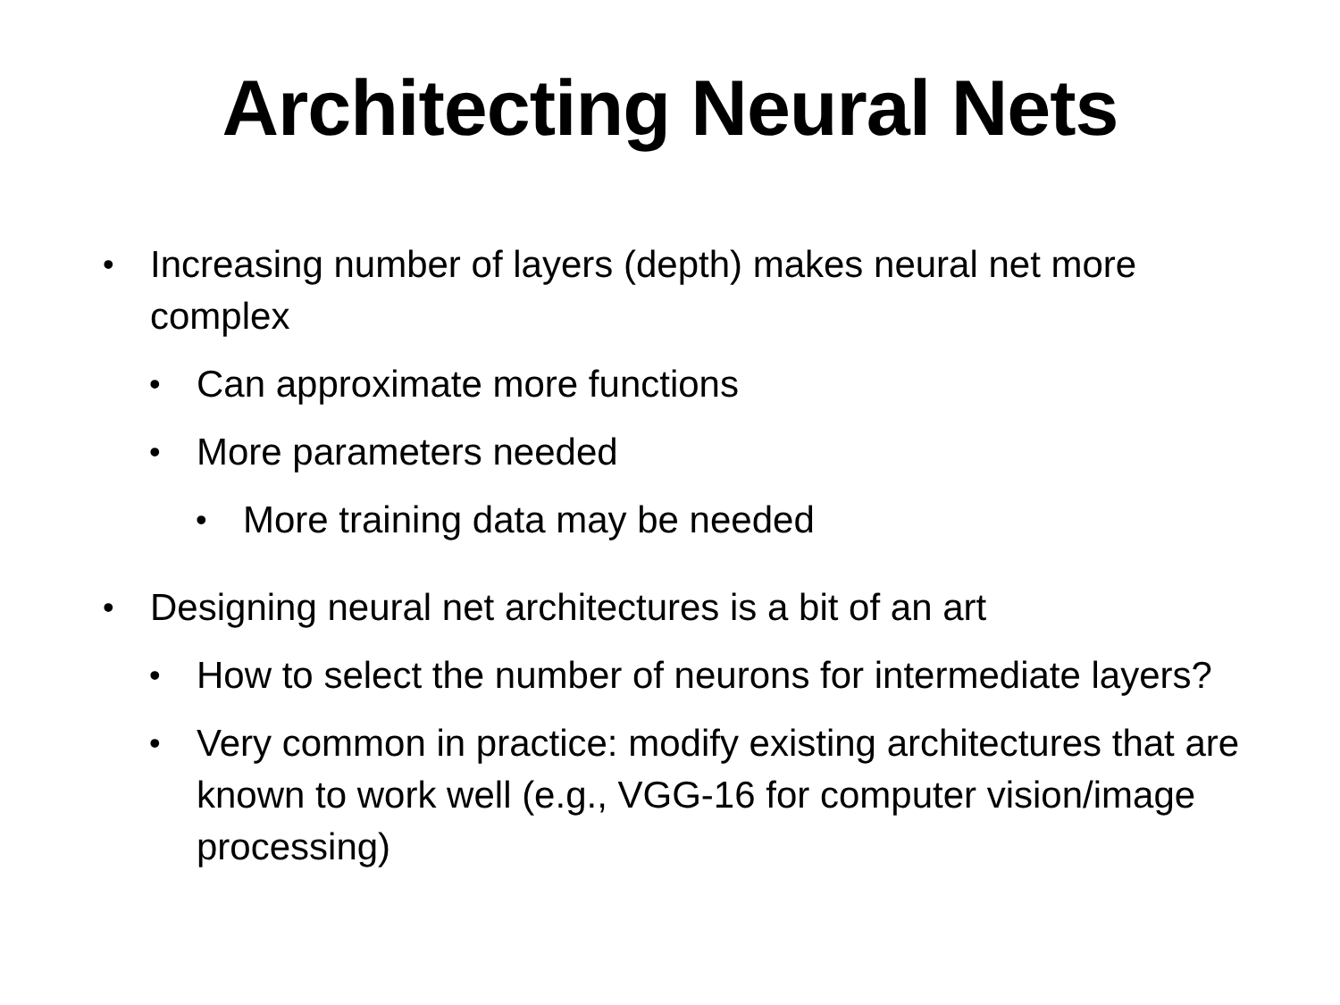Architecting Neural Nets
• Increasing number of layers (depth) makes neural net more complex
• Can approximate more functions
• More parameters needed
• More training data may be needed
• Designing neural net architectures is a bit of an art
• How to select the number of neurons for intermediate layers?
• Very common in practice: modify existing architectures that are known to work well (e.g., VGG-16 for computer vision/image processing)